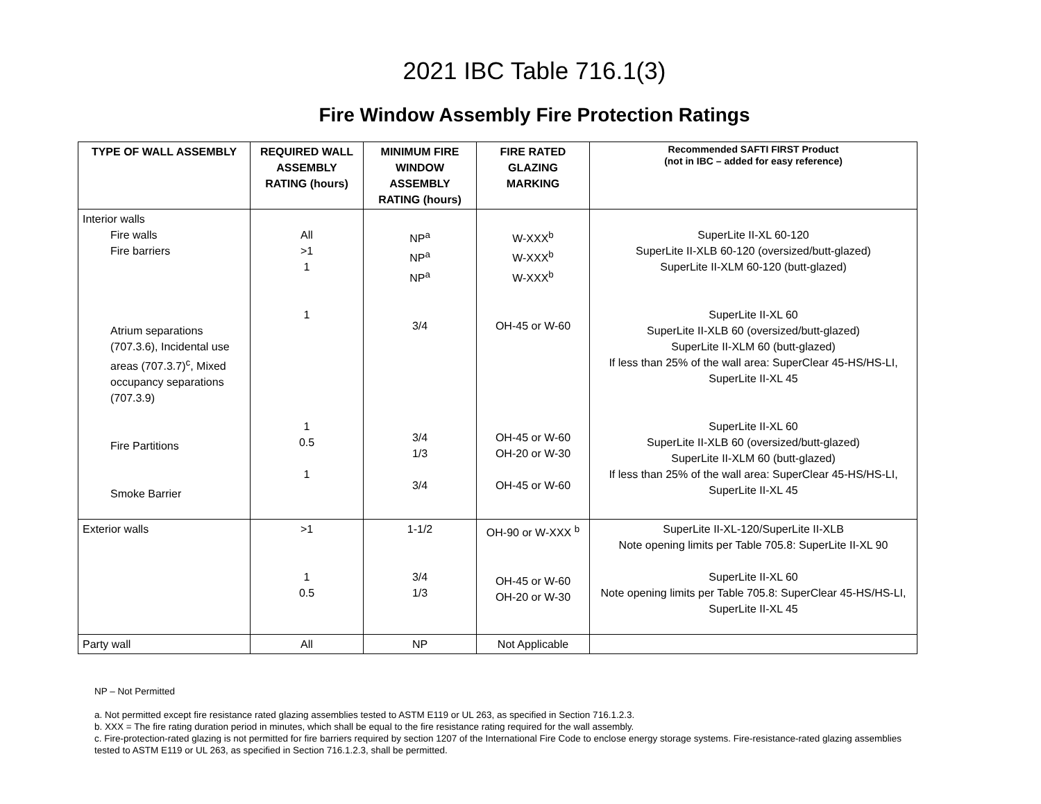2021 IBC Table 716.1(3)
Fire Window Assembly Fire Protection Ratings
| TYPE OF WALL ASSEMBLY | REQUIRED WALL ASSEMBLY RATING (hours) | MINIMUM FIRE WINDOW ASSEMBLY RATING (hours) | FIRE RATED GLAZING MARKING | Recommended SAFTI FIRST Product (not in IBC – added for easy reference) |
| --- | --- | --- | --- | --- |
| Interior walls Fire walls Fire barriers Atrium separations (707.3.6), Incidental use areas (707.3.7)<sup>c</sup>, Mixed occupancy separations (707.3.9) Fire Partitions Smoke Barrier | All >1 1 1 1 0.5 1 | NP<sup>a</sup> NP<sup>a</sup> NP<sup>a</sup> 3/4 3/4 1/3 3/4 | W-XXX<sup>b</sup> W-XXX<sup>b</sup> W-XXX<sup>b</sup> OH-45 or W-60 OH-45 or W-60 OH-20 or W-30 OH-45 or W-60 | SuperLite II-XL 60-120 SuperLite II-XLB 60-120 (oversized/butt-glazed) SuperLite II-XLM 60-120 (butt-glazed) SuperLite II-XL 60 SuperLite II-XLB 60 (oversized/butt-glazed) SuperLite II-XLM 60 (butt-glazed) If less than 25% of the wall area: SuperClear 45-HS/HS-LI, SuperLite II-XL 45 SuperLite II-XL 60 SuperLite II-XLB 60 (oversized/butt-glazed) SuperLite II-XLM 60 (butt-glazed) If less than 25% of the wall area: SuperClear 45-HS/HS-LI, SuperLite II-XL 45 |
| Exterior walls | >1 1 0.5 | 1-1/2 3/4 1/3 | OH-90 or W-XXX <sup>b</sup> OH-45 or W-60 OH-20 or W-30 | SuperLite II-XL-120/SuperLite II-XLB Note opening limits per Table 705.8: SuperLite II-XL 90 SuperLite II-XL 60 Note opening limits per Table 705.8: SuperClear 45-HS/HS-LI, SuperLite II-XL 45 |
| Party wall | All | NP | Not Applicable | |
NP – Not Permitted
a. Not permitted except fire resistance rated glazing assemblies tested to ASTM E119 or UL 263, as specified in Section 716.1.2.3.
b. XXX = The fire rating duration period in minutes, which shall be equal to the fire resistance rating required for the wall assembly.
c. Fire-protection-rated glazing is not permitted for fire barriers required by section 1207 of the International Fire Code to enclose energy storage systems. Fire-resistance-rated glazing assemblies tested to ASTM E119 or UL 263, as specified in Section 716.1.2.3, shall be permitted.